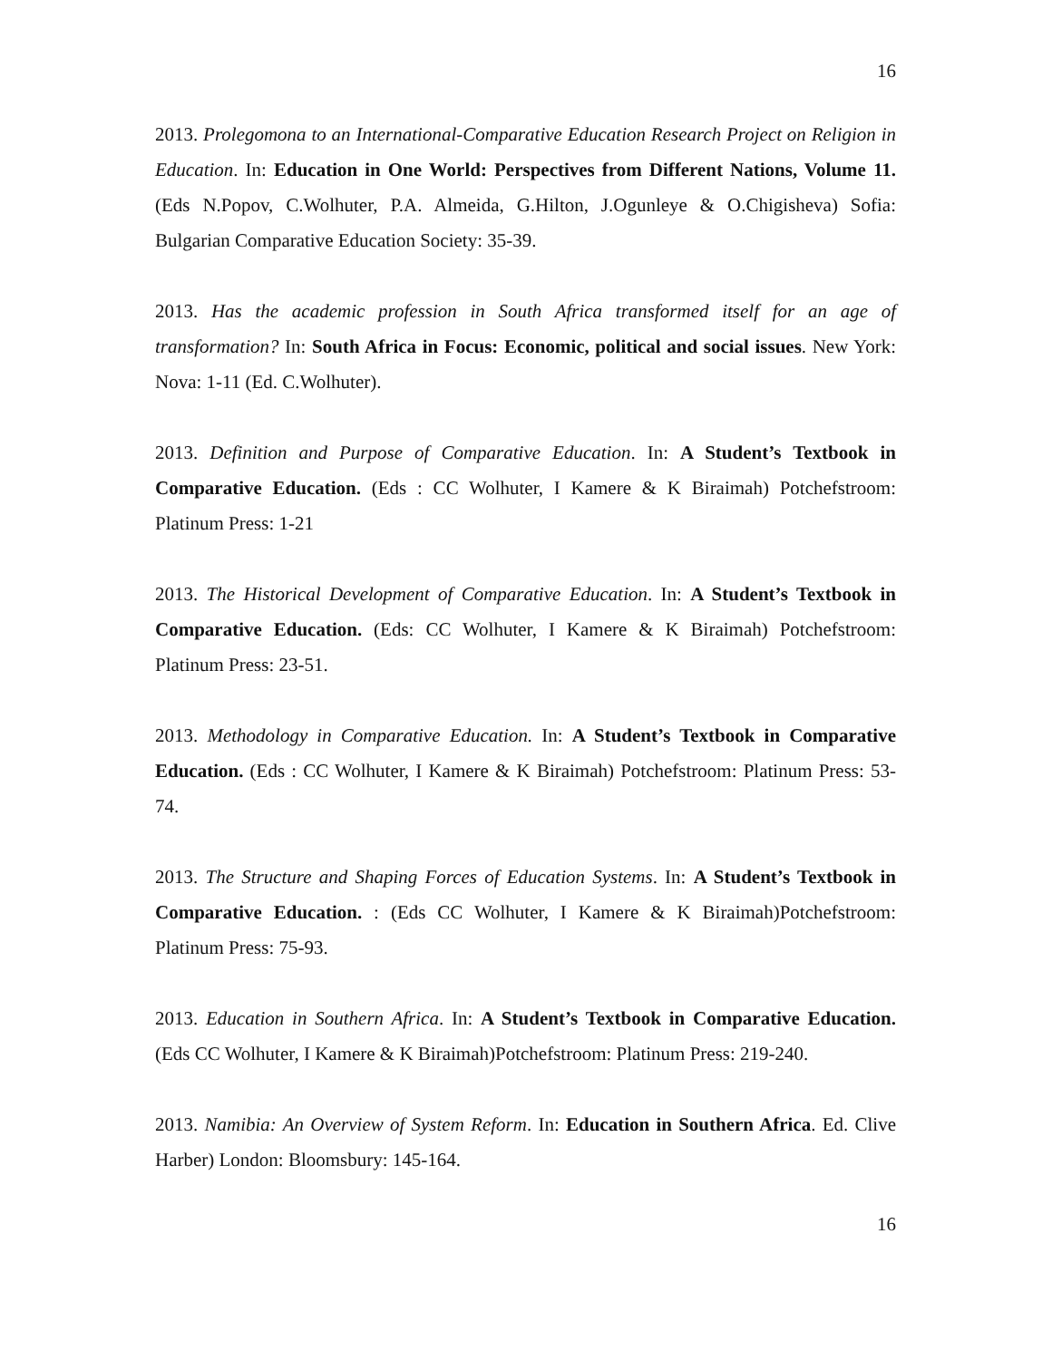16
2013. Prolegomona to an International-Comparative Education Research Project on Religion in Education. In: Education in One World: Perspectives from Different Nations, Volume 11. (Eds N.Popov, C.Wolhuter, P.A. Almeida, G.Hilton, J.Ogunleye & O.Chigisheva) Sofia: Bulgarian Comparative Education Society: 35-39.
2013. Has the academic profession in South Africa transformed itself for an age of transformation? In: South Africa in Focus: Economic, political and social issues. New York: Nova: 1-11 (Ed. C.Wolhuter).
2013. Definition and Purpose of Comparative Education. In: A Student’s Textbook in Comparative Education. (Eds : CC Wolhuter, I Kamere & K Biraimah) Potchefstroom: Platinum Press: 1-21
2013. The Historical Development of Comparative Education. In: A Student’s Textbook in Comparative Education. (Eds: CC Wolhuter, I Kamere & K Biraimah) Potchefstroom: Platinum Press: 23-51.
2013. Methodology in Comparative Education. In: A Student’s Textbook in Comparative Education. (Eds : CC Wolhuter, I Kamere & K Biraimah) Potchefstroom: Platinum Press: 53-74.
2013. The Structure and Shaping Forces of Education Systems. In: A Student’s Textbook in Comparative Education. : (Eds CC Wolhuter, I Kamere & K Biraimah)Potchefstroom: Platinum Press: 75-93.
2013. Education in Southern Africa. In: A Student’s Textbook in Comparative Education. (Eds CC Wolhuter, I Kamere & K Biraimah)Potchefstroom: Platinum Press: 219-240.
2013. Namibia: An Overview of System Reform. In: Education in Southern Africa. Ed. Clive Harber) London: Bloomsbury: 145-164.
16